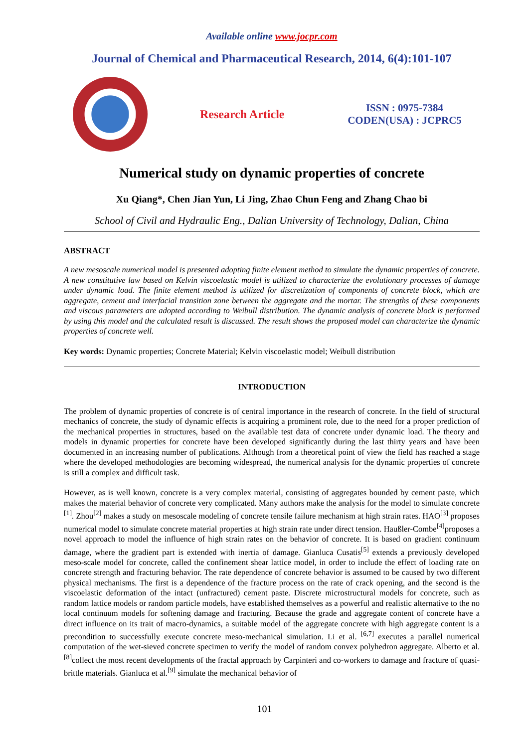Available online www.jocpr.com
Journal of Chemical and Pharmaceutical Research, 2014, 6(4):101-107
Research Article
ISSN : 0975-7384
CODEN(USA) : JCPRC5
Numerical study on dynamic properties of concrete
Xu Qiang*, Chen Jian Yun, Li Jing, Zhao Chun Feng and Zhang Chao bi
School of Civil and Hydraulic Eng., Dalian University of Technology, Dalian, China
ABSTRACT
A new mesoscale numerical model is presented adopting finite element method to simulate the dynamic properties of concrete. A new constitutive law based on Kelvin viscoelastic model is utilized to characterize the evolutionary processes of damage under dynamic load. The finite element method is utilized for discretization of components of concrete block, which are aggregate, cement and interfacial transition zone between the aggregate and the mortar. The strengths of these components and viscous parameters are adopted according to Weibull distribution. The dynamic analysis of concrete block is performed by using this model and the calculated result is discussed. The result shows the proposed model can characterize the dynamic properties of concrete well.
Key words: Dynamic properties; Concrete Material; Kelvin viscoelastic model; Weibull distribution
INTRODUCTION
The problem of dynamic properties of concrete is of central importance in the research of concrete. In the field of structural mechanics of concrete, the study of dynamic effects is acquiring a prominent role, due to the need for a proper prediction of the mechanical properties in structures, based on the available test data of concrete under dynamic load. The theory and models in dynamic properties for concrete have been developed significantly during the last thirty years and have been documented in an increasing number of publications. Although from a theoretical point of view the field has reached a stage where the developed methodologies are becoming widespread, the numerical analysis for the dynamic properties of concrete is still a complex and difficult task.
However, as is well known, concrete is a very complex material, consisting of aggregates bounded by cement paste, which makes the material behavior of concrete very complicated. Many authors make the analysis for the model to simulate concrete <sup>[1]</sup>. Zhou<sup>[2]</sup> makes a study on mesoscale modeling of concrete tensile failure mechanism at high strain rates. HAO<sup>[3]</sup> proposes numerical model to simulate concrete material properties at high strain rate under direct tension. Haußler-Combe<sup>[4]</sup>proposes a novel approach to model the influence of high strain rates on the behavior of concrete. It is based on gradient continuum damage, where the gradient part is extended with inertia of damage. Gianluca Cusatis<sup>[5]</sup> extends a previously developed meso-scale model for concrete, called the confinement shear lattice model, in order to include the effect of loading rate on concrete strength and fracturing behavior. The rate dependence of concrete behavior is assumed to be caused by two different physical mechanisms. The first is a dependence of the fracture process on the rate of crack opening, and the second is the viscoelastic deformation of the intact (unfractured) cement paste. Discrete microstructural models for concrete, such as random lattice models or random particle models, have established themselves as a powerful and realistic alternative to the no local continuum models for softening damage and fracturing. Because the grade and aggregate content of concrete have a direct influence on its trait of macro-dynamics, a suitable model of the aggregate concrete with high aggregate content is a precondition to successfully execute concrete meso-mechanical simulation. Li et al. <sup>[6,7]</sup> executes a parallel numerical computation of the wet-sieved concrete specimen to verify the model of random convex polyhedron aggregate. Alberto et al.<sup>[8]</sup>collect the most recent developments of the fractal approach by Carpinteri and co-workers to damage and fracture of quasi-brittle materials. Gianluca et al.<sup>[9]</sup> simulate the mechanical behavior of
101